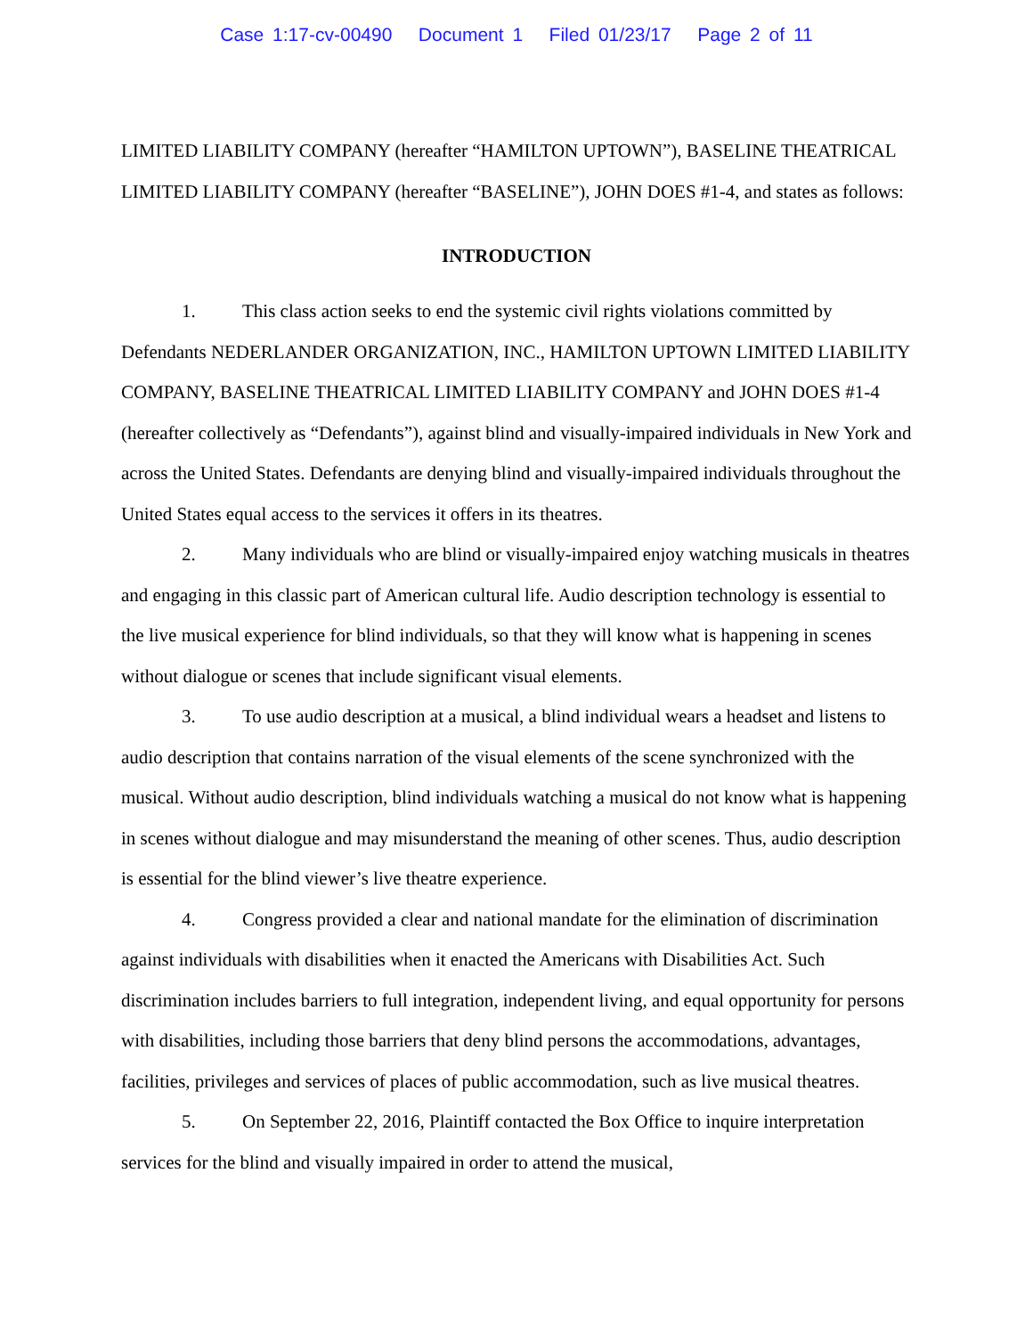Case 1:17-cv-00490 Document 1 Filed 01/23/17 Page 2 of 11
LIMITED LIABILITY COMPANY (hereafter “HAMILTON UPTOWN”), BASELINE THEATRICAL LIMITED LIABILITY COMPANY (hereafter “BASELINE”), JOHN DOES #1-4, and states as follows:
INTRODUCTION
1. This class action seeks to end the systemic civil rights violations committed by Defendants NEDERLANDER ORGANIZATION, INC., HAMILTON UPTOWN LIMITED LIABILITY COMPANY, BASELINE THEATRICAL LIMITED LIABILITY COMPANY and JOHN DOES #1-4 (hereafter collectively as “Defendants”), against blind and visually-impaired individuals in New York and across the United States. Defendants are denying blind and visually-impaired individuals throughout the United States equal access to the services it offers in its theatres.
2. Many individuals who are blind or visually-impaired enjoy watching musicals in theatres and engaging in this classic part of American cultural life. Audio description technology is essential to the live musical experience for blind individuals, so that they will know what is happening in scenes without dialogue or scenes that include significant visual elements.
3. To use audio description at a musical, a blind individual wears a headset and listens to audio description that contains narration of the visual elements of the scene synchronized with the musical. Without audio description, blind individuals watching a musical do not know what is happening in scenes without dialogue and may misunderstand the meaning of other scenes. Thus, audio description is essential for the blind viewer’s live theatre experience.
4. Congress provided a clear and national mandate for the elimination of discrimination against individuals with disabilities when it enacted the Americans with Disabilities Act. Such discrimination includes barriers to full integration, independent living, and equal opportunity for persons with disabilities, including those barriers that deny blind persons the accommodations, advantages, facilities, privileges and services of places of public accommodation, such as live musical theatres.
5. On September 22, 2016, Plaintiff contacted the Box Office to inquire interpretation services for the blind and visually impaired in order to attend the musical,